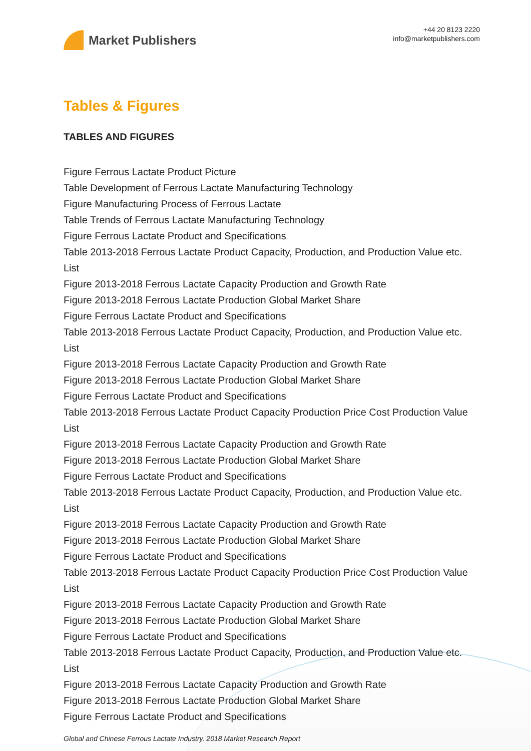Market Publishers
+44 20 8123 2220
info@marketpublishers.com
Tables & Figures
TABLES AND FIGURES
Figure Ferrous Lactate Product Picture
Table Development of Ferrous Lactate Manufacturing Technology
Figure Manufacturing Process of Ferrous Lactate
Table Trends of Ferrous Lactate Manufacturing Technology
Figure Ferrous Lactate Product and Specifications
Table 2013-2018 Ferrous Lactate Product Capacity, Production, and Production Value etc. List
Figure 2013-2018 Ferrous Lactate Capacity Production and Growth Rate
Figure 2013-2018 Ferrous Lactate Production Global Market Share
Figure Ferrous Lactate Product and Specifications
Table 2013-2018 Ferrous Lactate Product Capacity, Production, and Production Value etc. List
Figure 2013-2018 Ferrous Lactate Capacity Production and Growth Rate
Figure 2013-2018 Ferrous Lactate Production Global Market Share
Figure Ferrous Lactate Product and Specifications
Table 2013-2018 Ferrous Lactate Product Capacity Production Price Cost Production Value List
Figure 2013-2018 Ferrous Lactate Capacity Production and Growth Rate
Figure 2013-2018 Ferrous Lactate Production Global Market Share
Figure Ferrous Lactate Product and Specifications
Table 2013-2018 Ferrous Lactate Product Capacity, Production, and Production Value etc. List
Figure 2013-2018 Ferrous Lactate Capacity Production and Growth Rate
Figure 2013-2018 Ferrous Lactate Production Global Market Share
Figure Ferrous Lactate Product and Specifications
Table 2013-2018 Ferrous Lactate Product Capacity Production Price Cost Production Value List
Figure 2013-2018 Ferrous Lactate Capacity Production and Growth Rate
Figure 2013-2018 Ferrous Lactate Production Global Market Share
Figure Ferrous Lactate Product and Specifications
Table 2013-2018 Ferrous Lactate Product Capacity, Production, and Production Value etc. List
Figure 2013-2018 Ferrous Lactate Capacity Production and Growth Rate
Figure 2013-2018 Ferrous Lactate Production Global Market Share
Figure Ferrous Lactate Product and Specifications
Global and Chinese Ferrous Lactate Industry, 2018 Market Research Report